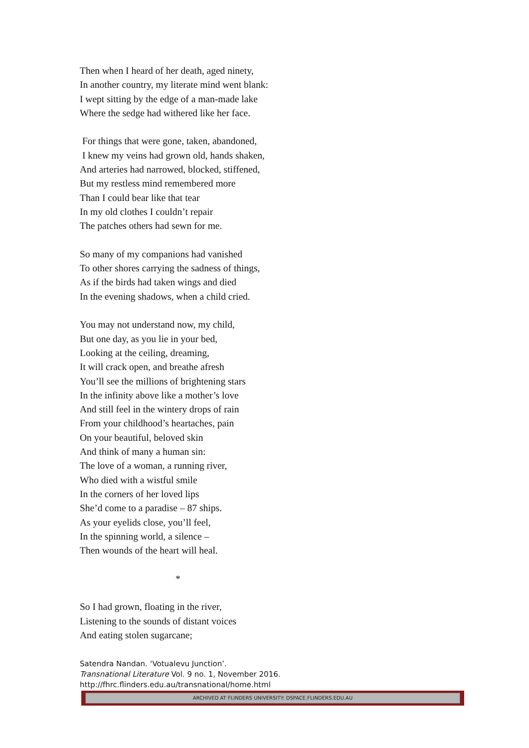Then when I heard of her death, aged ninety,
In another country, my literate mind went blank:
I wept sitting by the edge of a man-made lake
Where the sedge had withered like her face.
For things that were gone, taken, abandoned,
I knew my veins had grown old, hands shaken,
And arteries had narrowed, blocked, stiffened,
But my restless mind remembered more
Than I could bear like that tear
In my old clothes I couldn’t repair
The patches others had sewn for me.
So many of my companions had vanished
To other shores carrying the sadness of things,
As if the birds had taken wings and died
In the evening shadows, when a child cried.
You may not understand now, my child,
But one day, as you lie in your bed,
Looking at the ceiling, dreaming,
It will crack open, and breathe afresh
You’ll see the millions of brightening stars
In the infinity above like a mother’s love
And still feel in the wintery drops of rain
From your childhood’s heartaches, pain
On your beautiful, beloved skin
And think of many a human sin:
The love of a woman, a running river,
Who died with a wistful smile
In the corners of her loved lips
She’d come to a paradise – 87 ships.
As your eyelids close, you’ll feel,
In the spinning world, a silence –
Then wounds of the heart will heal.
*
So I had grown, floating in the river,
Listening to the sounds of distant voices
And eating stolen sugarcane;
Satendra Nandan. ‘Votualevu Junction’.
Transnational Literature Vol. 9 no. 1, November 2016.
http://fhrc.flinders.edu.au/transnational/home.html
ARCHIVED AT FLINDERS UNIVERSITY: DSPACE.FLINDERS.EDU.AU